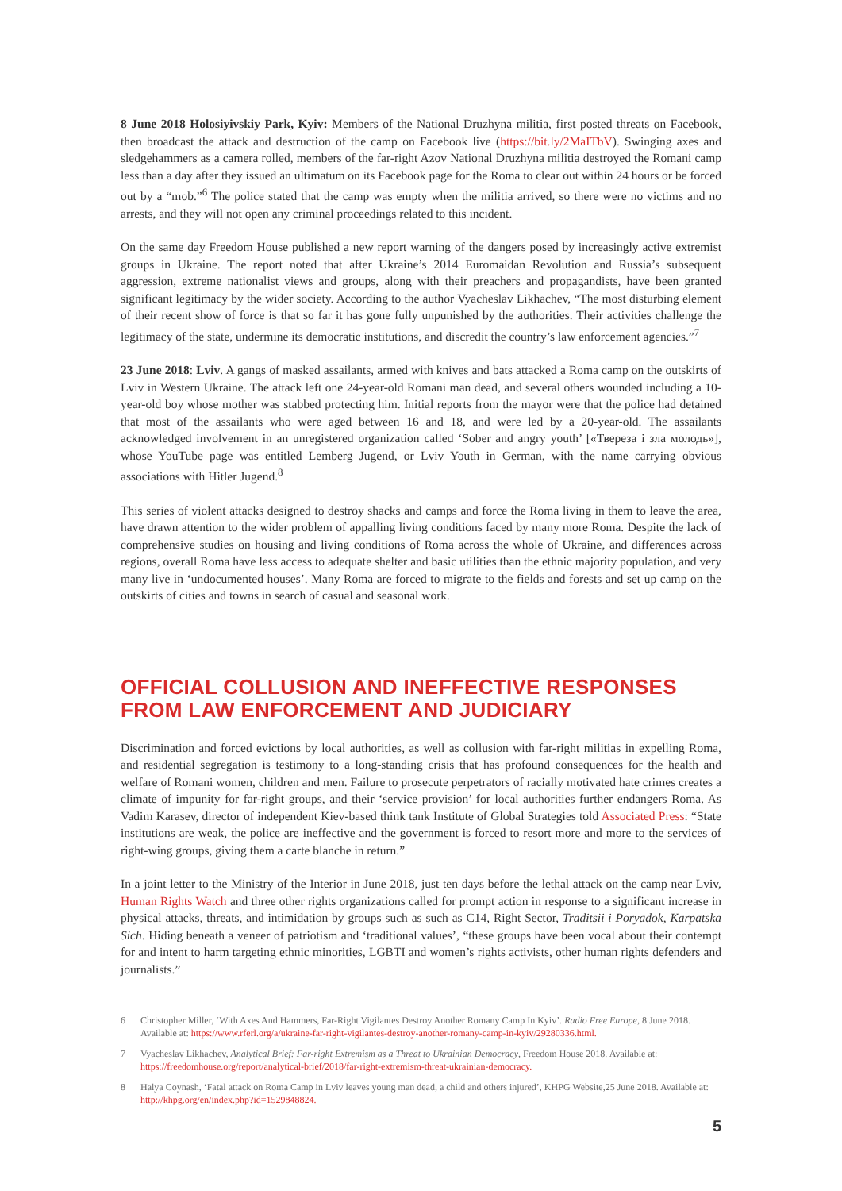8 June 2018 Holosiyivskiy Park, Kyiv: Members of the National Druzhyna militia, first posted threats on Facebook, then broadcast the attack and destruction of the camp on Facebook live (https://bit.ly/2MaITbV). Swinging axes and sledgehammers as a camera rolled, members of the far-right Azov National Druzhyna militia destroyed the Romani camp less than a day after they issued an ultimatum on its Facebook page for the Roma to clear out within 24 hours or be forced out by a “mob.”<sup>6</sup> The police stated that the camp was empty when the militia arrived, so there were no victims and no arrests, and they will not open any criminal proceedings related to this incident.
On the same day Freedom House published a new report warning of the dangers posed by increasingly active extremist groups in Ukraine. The report noted that after Ukraine’s 2014 Euromaidan Revolution and Russia’s subsequent aggression, extreme nationalist views and groups, along with their preachers and propagandists, have been granted significant legitimacy by the wider society. According to the author Vyacheslav Likhachev, “The most disturbing element of their recent show of force is that so far it has gone fully unpunished by the authorities. Their activities challenge the legitimacy of the state, undermine its democratic institutions, and discredit the country’s law enforcement agencies.”<sup>7</sup>
23 June 2018: Lviv. A gangs of masked assailants, armed with knives and bats attacked a Roma camp on the outskirts of Lviv in Western Ukraine. The attack left one 24-year-old Romani man dead, and several others wounded including a 10-year-old boy whose mother was stabbed protecting him. Initial reports from the mayor were that the police had detained that most of the assailants who were aged between 16 and 18, and were led by a 20-year-old. The assailants acknowledged involvement in an unregistered organization called ‘Sober and angry youth’ [«Твереза і зла молодь»], whose YouTube page was entitled Lemberg Jugend, or Lviv Youth in German, with the name carrying obvious associations with Hitler Jugend.<sup>8</sup>
This series of violent attacks designed to destroy shacks and camps and force the Roma living in them to leave the area, have drawn attention to the wider problem of appalling living conditions faced by many more Roma. Despite the lack of comprehensive studies on housing and living conditions of Roma across the whole of Ukraine, and differences across regions, overall Roma have less access to adequate shelter and basic utilities than the ethnic majority population, and very many live in ‘undocumented houses’. Many Roma are forced to migrate to the fields and forests and set up camp on the outskirts of cities and towns in search of casual and seasonal work.
OFFICIAL COLLUSION AND INEFFECTIVE RESPONSES FROM LAW ENFORCEMENT AND JUDICIARY
Discrimination and forced evictions by local authorities, as well as collusion with far-right militias in expelling Roma, and residential segregation is testimony to a long-standing crisis that has profound consequences for the health and welfare of Romani women, children and men. Failure to prosecute perpetrators of racially motivated hate crimes creates a climate of impunity for far-right groups, and their ‘service provision’ for local authorities further endangers Roma. As Vadim Karasev, director of independent Kiev-based think tank Institute of Global Strategies told Associated Press: “State institutions are weak, the police are ineffective and the government is forced to resort more and more to the services of right-wing groups, giving them a carte blanche in return.”
In a joint letter to the Ministry of the Interior in June 2018, just ten days before the lethal attack on the camp near Lviv, Human Rights Watch and three other rights organizations called for prompt action in response to a significant increase in physical attacks, threats, and intimidation by groups such as such as C14, Right Sector, Traditsii i Poryadok, Karpatska Sich. Hiding beneath a veneer of patriotism and ‘traditional values’, “these groups have been vocal about their contempt for and intent to harm targeting ethnic minorities, LGBTI and women’s rights activists, other human rights defenders and journalists.”
6 Christopher Miller, ‘With Axes And Hammers, Far-Right Vigilantes Destroy Another Romany Camp In Kyiv’. Radio Free Europe, 8 June 2018. Available at: https://www.rferl.org/a/ukraine-far-right-vigilantes-destroy-another-romany-camp-in-kyiv/29280336.html.
7 Vyacheslav Likhachev, Analytical Brief: Far-right Extremism as a Threat to Ukrainian Democracy, Freedom House 2018. Available at: https://freedomhouse.org/report/analytical-brief/2018/far-right-extremism-threat-ukrainian-democracy.
8 Halya Coynash, ‘Fatal attack on Roma Camp in Lviv leaves young man dead, a child and others injured’, KHPG Website,25 June 2018. Available at: http://khpg.org/en/index.php?id=1529848824.
5